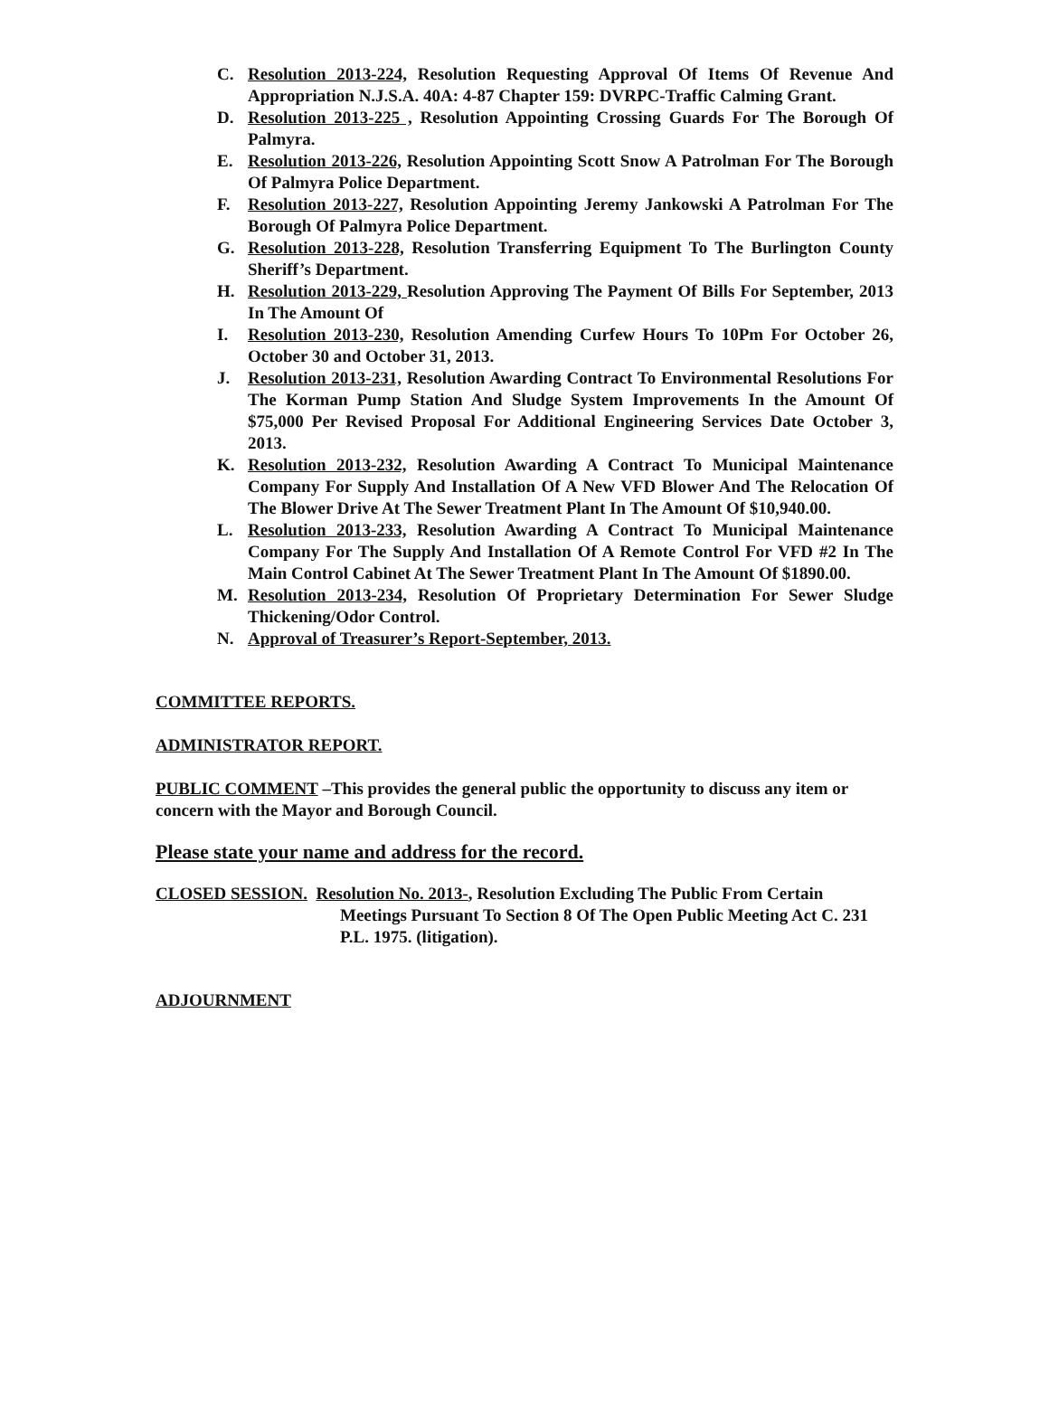C. Resolution 2013-224, Resolution Requesting Approval Of Items Of Revenue And Appropriation N.J.S.A. 40A: 4-87 Chapter 159: DVRPC-Traffic Calming Grant.
D. Resolution 2013-225 , Resolution Appointing Crossing Guards For The Borough Of Palmyra.
E. Resolution 2013-226, Resolution Appointing Scott Snow A Patrolman For The Borough Of Palmyra Police Department.
F. Resolution 2013-227, Resolution Appointing Jeremy Jankowski A Patrolman For The Borough Of Palmyra Police Department.
G. Resolution 2013-228, Resolution Transferring Equipment To The Burlington County Sheriff’s Department.
H. Resolution 2013-229, Resolution Approving The Payment Of Bills For September, 2013 In The Amount Of
I. Resolution 2013-230, Resolution Amending Curfew Hours To 10Pm For October 26, October 30 and October 31, 2013.
J. Resolution 2013-231, Resolution Awarding Contract To Environmental Resolutions For The Korman Pump Station And Sludge System Improvements In the Amount Of $75,000 Per Revised Proposal For Additional Engineering Services Date October 3, 2013.
K. Resolution 2013-232, Resolution Awarding A Contract To Municipal Maintenance Company For Supply And Installation Of A New VFD Blower And The Relocation Of The Blower Drive At The Sewer Treatment Plant In The Amount Of $10,940.00.
L. Resolution 2013-233, Resolution Awarding A Contract To Municipal Maintenance Company For The Supply And Installation Of A Remote Control For VFD #2 In The Main Control Cabinet At The Sewer Treatment Plant In The Amount Of $1890.00.
M. Resolution 2013-234, Resolution Of Proprietary Determination For Sewer Sludge Thickening/Odor Control.
N. Approval of Treasurer’s Report-September, 2013.
COMMITTEE REPORTS.
ADMINISTRATOR REPORT.
PUBLIC COMMENT –This provides the general public the opportunity to discuss any item or concern with the Mayor and Borough Council.
Please state your name and address for the record.
CLOSED SESSION. Resolution No. 2013-, Resolution Excluding The Public From Certain
Meetings Pursuant To Section 8 Of The Open Public Meeting Act C. 231 P.L. 1975. (litigation).
ADJOURNMENT